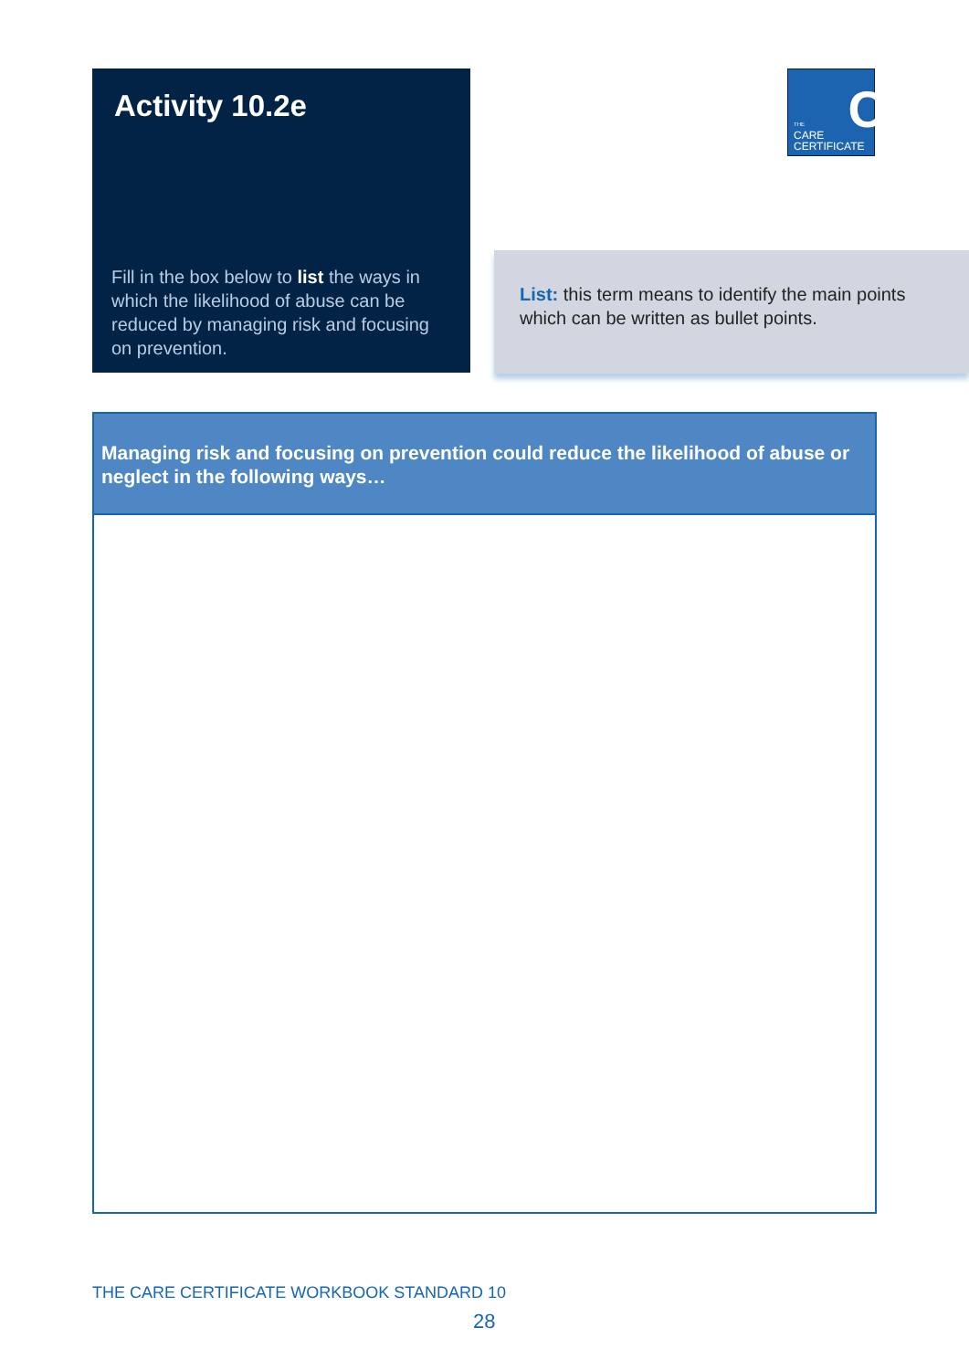Activity 10.2e
Fill in the box below to list the ways in which the likelihood of abuse can be reduced by managing risk and focusing on prevention.
C
THE
CARE
CERTIFICATE
List: this term means to identify the main points which can be written as bullet points.
Managing risk and focusing on prevention could reduce the likelihood of abuse or neglect in the following ways…
THE CARE CERTIFICATE WORKBOOK STANDARD 10
28